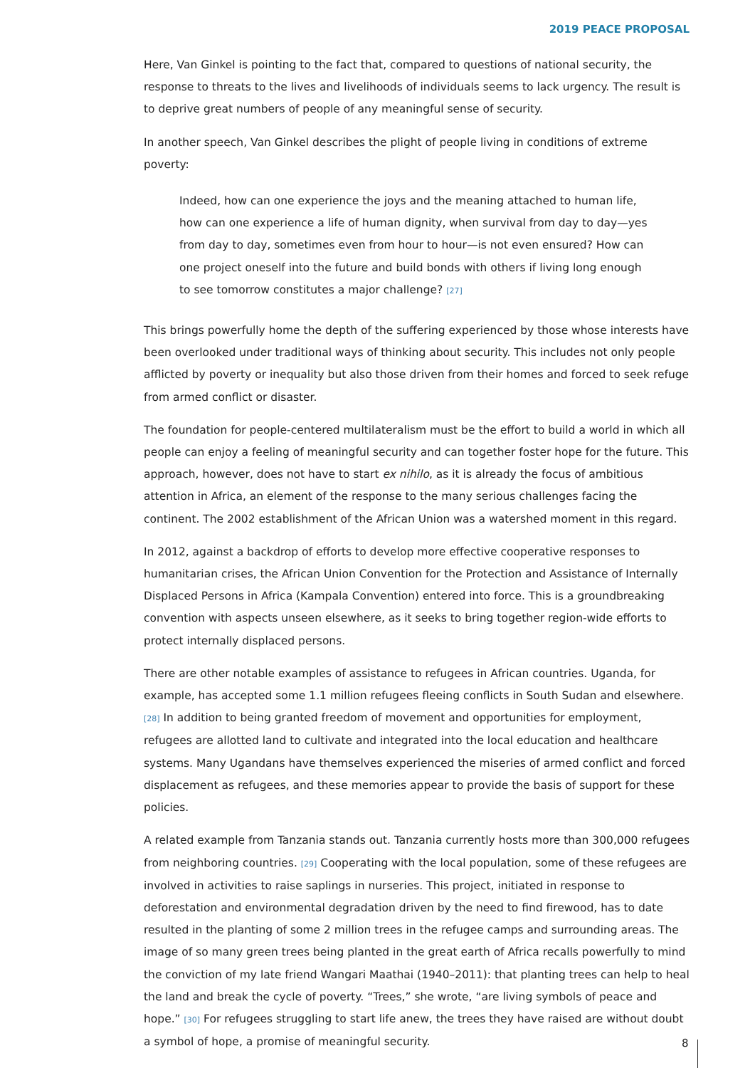2019 PEACE PROPOSAL
Here, Van Ginkel is pointing to the fact that, compared to questions of national security, the response to threats to the lives and livelihoods of individuals seems to lack urgency. The result is to deprive great numbers of people of any meaningful sense of security.
In another speech, Van Ginkel describes the plight of people living in conditions of extreme poverty:
Indeed, how can one experience the joys and the meaning attached to human life, how can one experience a life of human dignity, when survival from day to day—yes from day to day, sometimes even from hour to hour—is not even ensured? How can one project oneself into the future and build bonds with others if living long enough to see tomorrow constitutes a major challenge? [27]
This brings powerfully home the depth of the suffering experienced by those whose interests have been overlooked under traditional ways of thinking about security. This includes not only people afflicted by poverty or inequality but also those driven from their homes and forced to seek refuge from armed conflict or disaster.
The foundation for people-centered multilateralism must be the effort to build a world in which all people can enjoy a feeling of meaningful security and can together foster hope for the future. This approach, however, does not have to start ex nihilo, as it is already the focus of ambitious attention in Africa, an element of the response to the many serious challenges facing the continent. The 2002 establishment of the African Union was a watershed moment in this regard.
In 2012, against a backdrop of efforts to develop more effective cooperative responses to humanitarian crises, the African Union Convention for the Protection and Assistance of Internally Displaced Persons in Africa (Kampala Convention) entered into force. This is a groundbreaking convention with aspects unseen elsewhere, as it seeks to bring together region-wide efforts to protect internally displaced persons.
There are other notable examples of assistance to refugees in African countries. Uganda, for example, has accepted some 1.1 million refugees fleeing conflicts in South Sudan and elsewhere. [28] In addition to being granted freedom of movement and opportunities for employment, refugees are allotted land to cultivate and integrated into the local education and healthcare systems. Many Ugandans have themselves experienced the miseries of armed conflict and forced displacement as refugees, and these memories appear to provide the basis of support for these policies.
A related example from Tanzania stands out. Tanzania currently hosts more than 300,000 refugees from neighboring countries. [29] Cooperating with the local population, some of these refugees are involved in activities to raise saplings in nurseries. This project, initiated in response to deforestation and environmental degradation driven by the need to find firewood, has to date resulted in the planting of some 2 million trees in the refugee camps and surrounding areas. The image of so many green trees being planted in the great earth of Africa recalls powerfully to mind the conviction of my late friend Wangari Maathai (1940–2011): that planting trees can help to heal the land and break the cycle of poverty. “Trees,” she wrote, “are living symbols of peace and hope.” [30] For refugees struggling to start life anew, the trees they have raised are without doubt a symbol of hope, a promise of meaningful security.
8